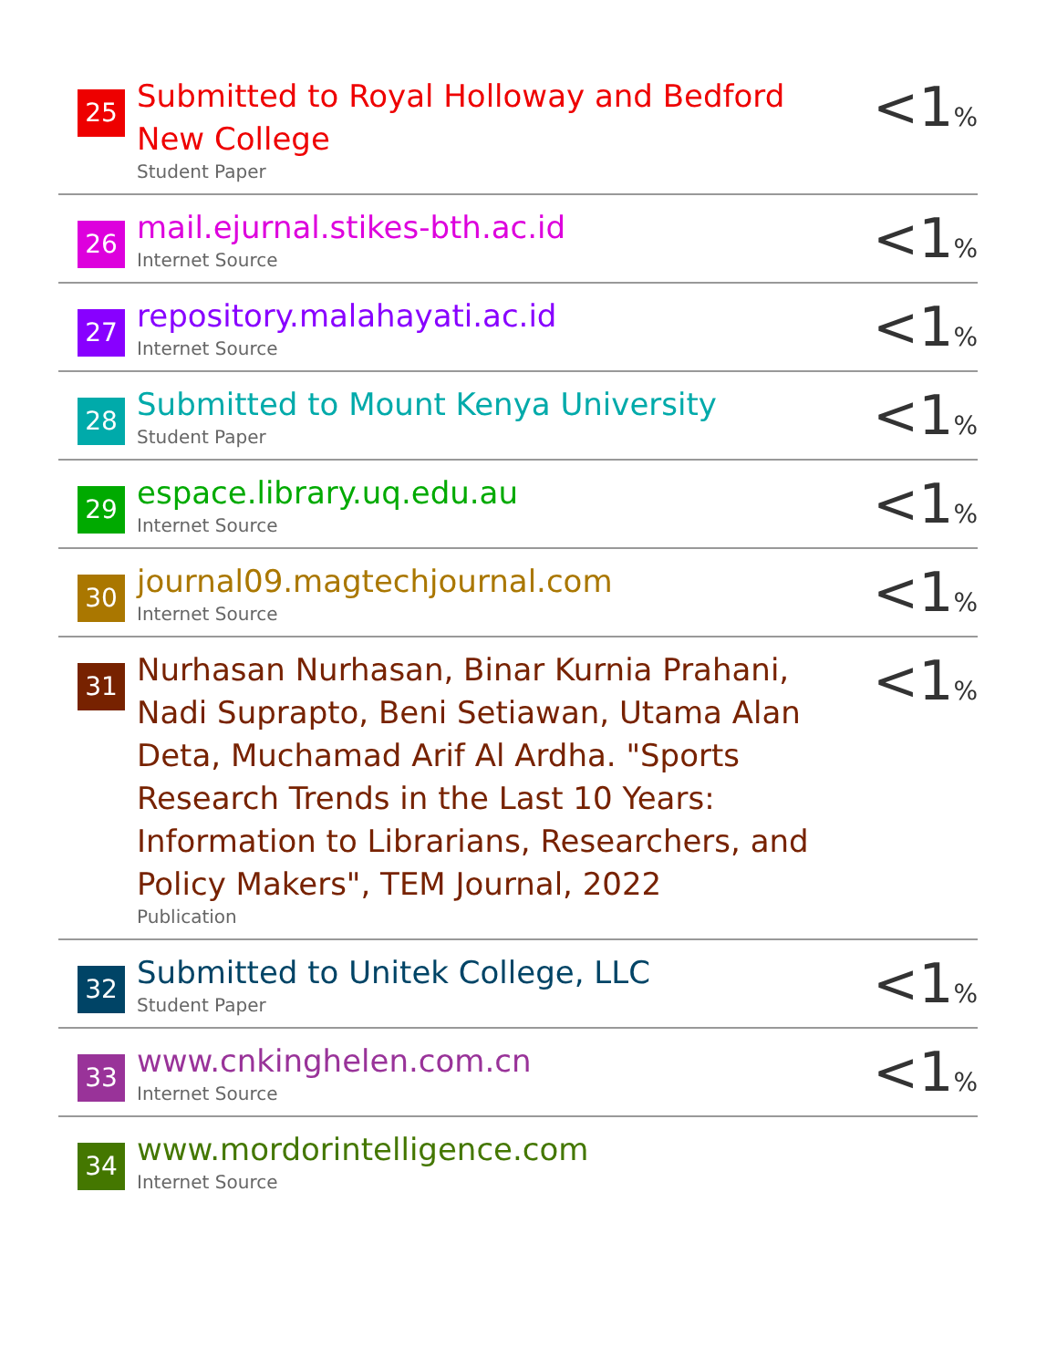| 25 | Submitted to Royal Holloway and Bedford New College Student Paper | <1 % |
| 26 | mail.ejurnal.stikes-bth.ac.id Internet Source | <1 % |
| 27 | repository.malahayati.ac.id Internet Source | <1 % |
| 28 | Submitted to Mount Kenya University Student Paper | <1 % |
| 29 | espace.library.uq.edu.au Internet Source | <1 % |
| 30 | journal09.magtechjournal.com Internet Source | <1 % |
| 31 | Nurhasan Nurhasan, Binar Kurnia Prahani, Nadi Suprapto, Beni Setiawan, Utama Alan Deta, Muchamad Arif Al Ardha. "Sports Research Trends in the Last 10 Years: Information to Librarians, Researchers, and Policy Makers", TEM Journal, 2022 Publication | <1 % |
| 32 | Submitted to Unitek College, LLC Student Paper | <1 % |
| 33 | www.cnkinghelen.com.cn Internet Source | <1 % |
| 34 | www.mordorintelligence.com Internet Source | |